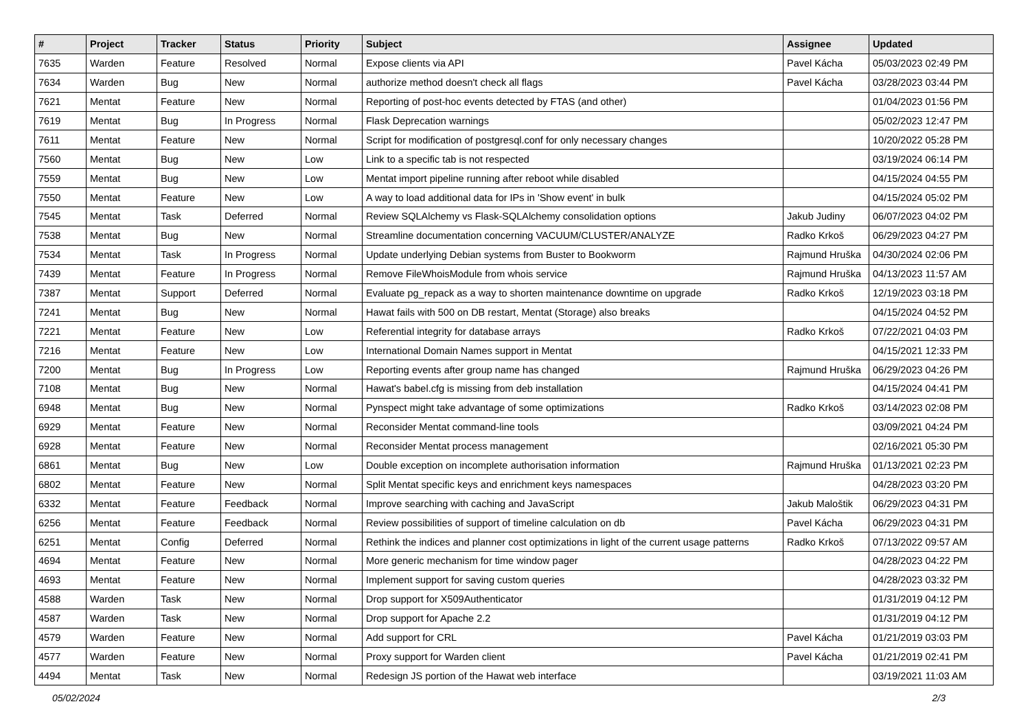| # | Project | Tracker | Status | Priority | Subject | Assignee | Updated |
| --- | --- | --- | --- | --- | --- | --- | --- |
| 7635 | Warden | Feature | Resolved | Normal | Expose clients via API | Pavel Kácha | 05/03/2023 02:49 PM |
| 7634 | Warden | Bug | New | Normal | authorize method doesn't check all flags | Pavel Kácha | 03/28/2023 03:44 PM |
| 7621 | Mentat | Feature | New | Normal | Reporting of post-hoc events detected by FTAS (and other) | | 01/04/2023 01:56 PM |
| 7619 | Mentat | Bug | In Progress | Normal | Flask Deprecation warnings | | 05/02/2023 12:47 PM |
| 7611 | Mentat | Feature | New | Normal | Script for modification of postgresql.conf for only necessary changes | | 10/20/2022 05:28 PM |
| 7560 | Mentat | Bug | New | Low | Link to a specific tab is not respected | | 03/19/2024 06:14 PM |
| 7559 | Mentat | Bug | New | Low | Mentat import pipeline running after reboot while disabled | | 04/15/2024 04:55 PM |
| 7550 | Mentat | Feature | New | Low | A way to load additional data for IPs in 'Show event' in bulk | | 04/15/2024 05:02 PM |
| 7545 | Mentat | Task | Deferred | Normal | Review SQLAlchemy vs Flask-SQLAlchemy consolidation options | Jakub Judiny | 06/07/2023 04:02 PM |
| 7538 | Mentat | Bug | New | Normal | Streamline documentation concerning VACUUM/CLUSTER/ANALYZE | Radko Krkoš | 06/29/2023 04:27 PM |
| 7534 | Mentat | Task | In Progress | Normal | Update underlying Debian systems from Buster to Bookworm | Rajmund Hruška | 04/30/2024 02:06 PM |
| 7439 | Mentat | Feature | In Progress | Normal | Remove FileWhoisModule from whois service | Rajmund Hruška | 04/13/2023 11:57 AM |
| 7387 | Mentat | Support | Deferred | Normal | Evaluate pg_repack as a way to shorten maintenance downtime on upgrade | Radko Krkoš | 12/19/2023 03:18 PM |
| 7241 | Mentat | Bug | New | Normal | Hawat fails with 500 on DB restart, Mentat (Storage) also breaks | | 04/15/2024 04:52 PM |
| 7221 | Mentat | Feature | New | Low | Referential integrity for database arrays | Radko Krkoš | 07/22/2021 04:03 PM |
| 7216 | Mentat | Feature | New | Low | International Domain Names support in Mentat | | 04/15/2021 12:33 PM |
| 7200 | Mentat | Bug | In Progress | Low | Reporting events after group name has changed | Rajmund Hruška | 06/29/2023 04:26 PM |
| 7108 | Mentat | Bug | New | Normal | Hawat's babel.cfg is missing from deb installation | | 04/15/2024 04:41 PM |
| 6948 | Mentat | Bug | New | Normal | Pynspect might take advantage of some optimizations | Radko Krkoš | 03/14/2023 02:08 PM |
| 6929 | Mentat | Feature | New | Normal | Reconsider Mentat command-line tools | | 03/09/2021 04:24 PM |
| 6928 | Mentat | Feature | New | Normal | Reconsider Mentat process management | | 02/16/2021 05:30 PM |
| 6861 | Mentat | Bug | New | Low | Double exception on incomplete authorisation information | Rajmund Hruška | 01/13/2021 02:23 PM |
| 6802 | Mentat | Feature | New | Normal | Split Mentat specific keys and enrichment keys namespaces | | 04/28/2023 03:20 PM |
| 6332 | Mentat | Feature | Feedback | Normal | Improve searching with caching and JavaScript | Jakub Maloštik | 06/29/2023 04:31 PM |
| 6256 | Mentat | Feature | Feedback | Normal | Review possibilities of support of timeline calculation on db | Pavel Kácha | 06/29/2023 04:31 PM |
| 6251 | Mentat | Config | Deferred | Normal | Rethink the indices and planner cost optimizations in light of the current usage patterns | Radko Krkoš | 07/13/2022 09:57 AM |
| 4694 | Mentat | Feature | New | Normal | More generic mechanism for time window pager | | 04/28/2023 04:22 PM |
| 4693 | Mentat | Feature | New | Normal | Implement support for saving custom queries | | 04/28/2023 03:32 PM |
| 4588 | Warden | Task | New | Normal | Drop support for X509Authenticator | | 01/31/2019 04:12 PM |
| 4587 | Warden | Task | New | Normal | Drop support for Apache 2.2 | | 01/31/2019 04:12 PM |
| 4579 | Warden | Feature | New | Normal | Add support for CRL | Pavel Kácha | 01/21/2019 03:03 PM |
| 4577 | Warden | Feature | New | Normal | Proxy support for Warden client | Pavel Kácha | 01/21/2019 02:41 PM |
| 4494 | Mentat | Task | New | Normal | Redesign JS portion of the Hawat web interface | | 03/19/2021 11:03 AM |
05/02/2024 2/3